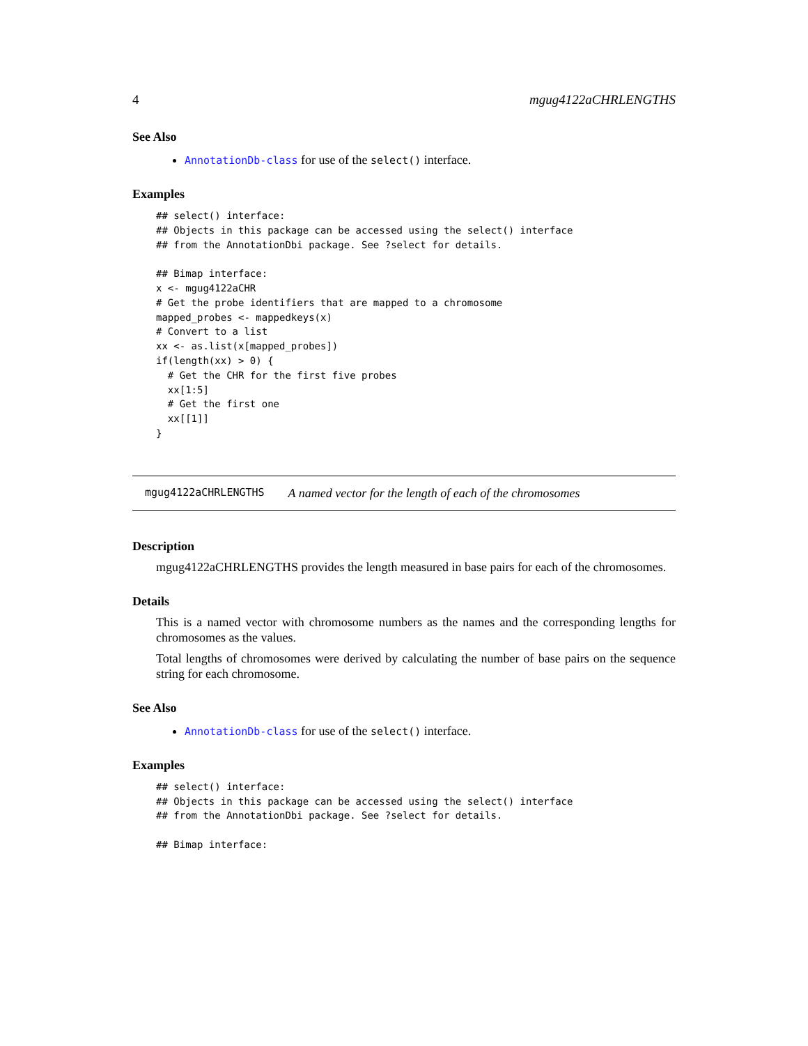4 mgug4122aCHRLENGTHS
See Also
AnnotationDb-class for use of the select() interface.
Examples
## select() interface:
## Objects in this package can be accessed using the select() interface
## from the AnnotationDbi package. See ?select for details.

## Bimap interface:
x <- mgug4122aCHR
# Get the probe identifiers that are mapped to a chromosome
mapped_probes <- mappedkeys(x)
# Convert to a list
xx <- as.list(x[mapped_probes])
if(length(xx) > 0) {
  # Get the CHR for the first five probes
  xx[1:5]
  # Get the first one
  xx[[1]]
}
mgug4122aCHRLENGTHS A named vector for the length of each of the chromosomes
Description
mgug4122aCHRLENGTHS provides the length measured in base pairs for each of the chromosomes.
Details
This is a named vector with chromosome numbers as the names and the corresponding lengths for chromosomes as the values.
Total lengths of chromosomes were derived by calculating the number of base pairs on the sequence string for each chromosome.
See Also
AnnotationDb-class for use of the select() interface.
Examples
## select() interface:
## Objects in this package can be accessed using the select() interface
## from the AnnotationDbi package. See ?select for details.

## Bimap interface: